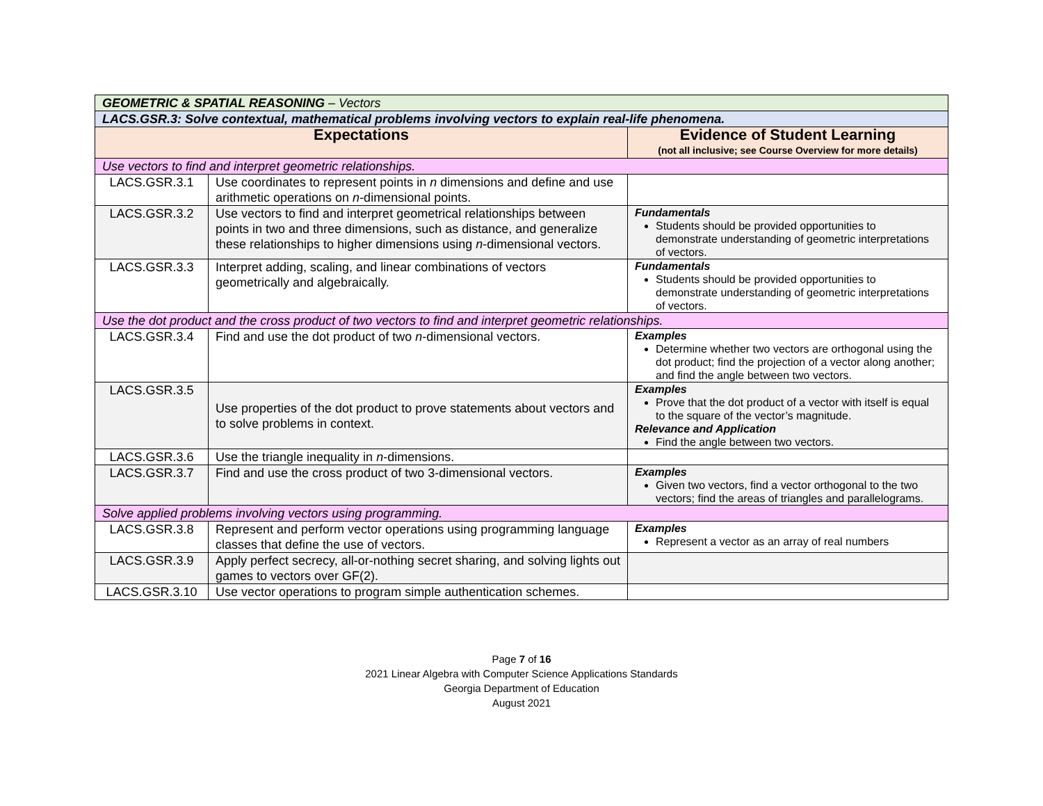| GEOMETRIC & SPATIAL REASONING – Vectors | | |
| LACS.GSR.3: Solve contextual, mathematical problems involving vectors to explain real-life phenomena. | | |
| Expectations | | Evidence of Student Learning (not all inclusive; see Course Overview for more details) |
| Use vectors to find and interpret geometric relationships. | | |
| LACS.GSR.3.1 | Use coordinates to represent points in n dimensions and define and use arithmetic operations on n -dimensional points. | |
| LACS.GSR.3.2 | Use vectors to find and interpret geometrical relationships between points in two and three dimensions, such as distance, and generalize these relationships to higher dimensions using n -dimensional vectors. | Fundamentals Students should be provided opportunities to demonstrate understanding of geometric interpretations of vectors. |
| LACS.GSR.3.3 | Interpret adding, scaling, and linear combinations of vectors geometrically and algebraically. | Fundamentals Students should be provided opportunities to demonstrate understanding of geometric interpretations of vectors. |
| Use the dot product and the cross product of two vectors to find and interpret geometric relationships. | | |
| LACS.GSR.3.4 | Find and use the dot product of two n -dimensional vectors. | Examples Determine whether two vectors are orthogonal using the dot product; find the projection of a vector along another; and find the angle between two vectors. |
| LACS.GSR.3.5 | Use properties of the dot product to prove statements about vectors and to solve problems in context. | Examples Prove that the dot product of a vector with itself is equal to the square of the vector’s magnitude. Relevance and Application Find the angle between two vectors. |
| LACS.GSR.3.6 | Use the triangle inequality in n -dimensions. | |
| LACS.GSR.3.7 | Find and use the cross product of two 3-dimensional vectors. | Examples Given two vectors, find a vector orthogonal to the two vectors; find the areas of triangles and parallelograms. |
| Solve applied problems involving vectors using programming. | | |
| LACS.GSR.3.8 | Represent and perform vector operations using programming language classes that define the use of vectors. | Examples Represent a vector as an array of real numbers |
| LACS.GSR.3.9 | Apply perfect secrecy, all-or-nothing secret sharing, and solving lights out games to vectors over GF(2). | |
| LACS.GSR.3.10 | Use vector operations to program simple authentication schemes. | |
Page 7 of 16
2021 Linear Algebra with Computer Science Applications Standards
Georgia Department of Education
August 2021